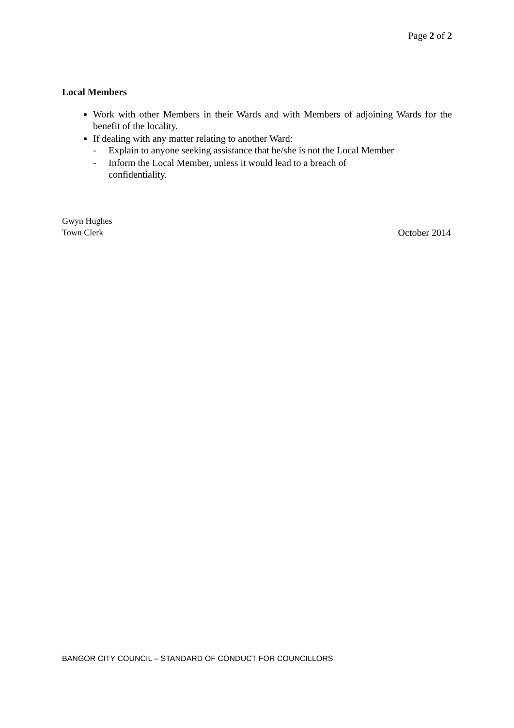Page 2 of 2
Local Members
Work with other Members in their Wards and with Members of adjoining Wards for the benefit of the locality.
If dealing with any matter relating to another Ward:
- Explain to anyone seeking assistance that he/she is not the Local Member
- Inform the Local Member, unless it would lead to a breach of
confidentiality.
Gwyn Hughes
Town Clerk
October 2014
BANGOR CITY COUNCIL – STANDARD OF CONDUCT FOR COUNCILLORS